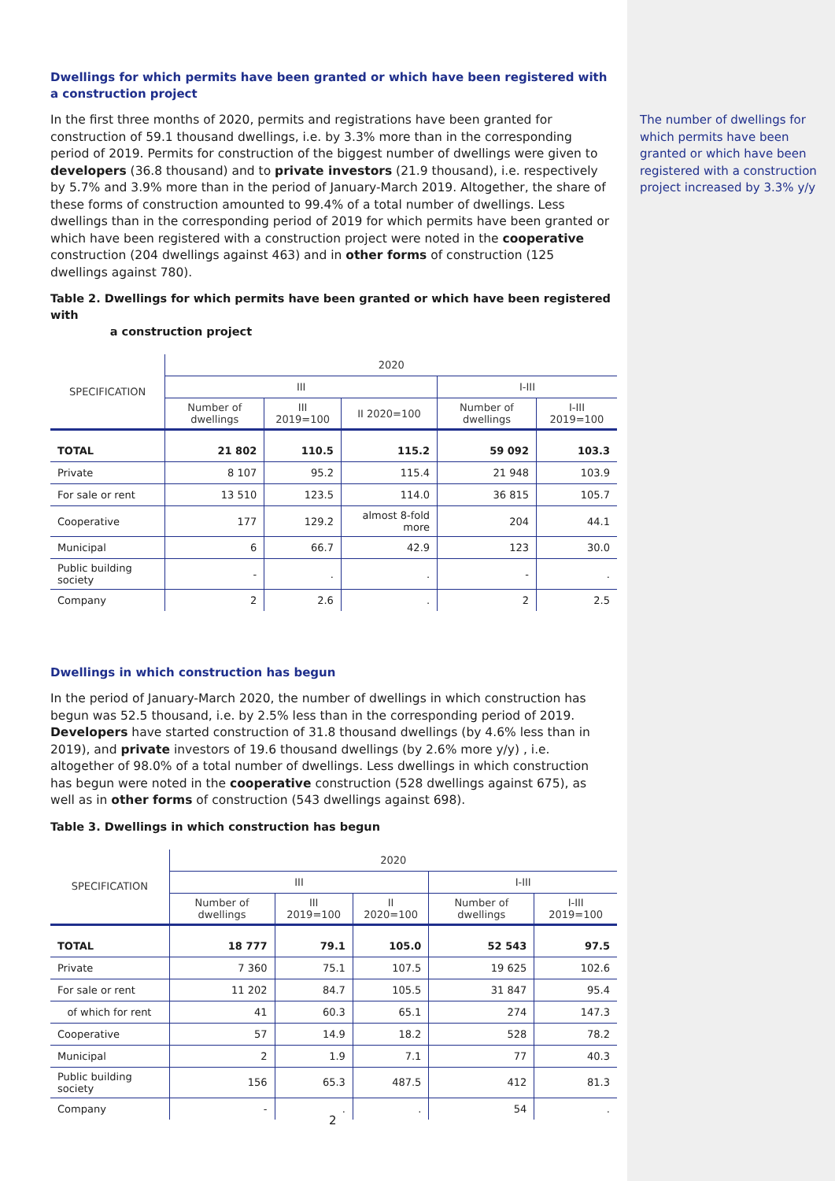The number of dwellings for which permits have been granted or which have been registered with a construction project increased by 3.3% y/y
Dwellings for which permits have been granted or which have been registered with a construction project
In the first three months of 2020, permits and registrations have been granted for construction of 59.1 thousand dwellings, i.e. by 3.3% more than in the corresponding period of 2019. Permits for construction of the biggest number of dwellings were given to developers (36.8 thousand) and to private investors (21.9 thousand), i.e. respectively by 5.7% and 3.9% more than in the period of January-March 2019. Altogether, the share of these forms of construction amounted to 99.4% of a total number of dwellings. Less dwellings than in the corresponding period of 2019 for which permits have been granted or which have been registered with a construction project were noted in the cooperative construction (204 dwellings against 463) and in other forms of construction (125 dwellings against 780).
Table 2. Dwellings for which permits have been granted or which have been registered with
a construction project
| SPECIFICATION | 2020 | | | | |
| --- | --- | --- | --- | --- | --- |
| | III | | | I-III | |
| | Number of dwellings | III 2019=100 | II 2020=100 | Number of dwellings | I-III 2019=100 |
| TOTAL | 21 802 | 110.5 | 115.2 | 59 092 | 103.3 |
| Private | 8 107 | 95.2 | 115.4 | 21 948 | 103.9 |
| For sale or rent | 13 510 | 123.5 | 114.0 | 36 815 | 105.7 |
| Cooperative | 177 | 129.2 | almost 8-fold more | 204 | 44.1 |
| Municipal | 6 | 66.7 | 42.9 | 123 | 30.0 |
| Public building society | - | . | . | - | . |
| Company | 2 | 2.6 | . | 2 | 2.5 |
Dwellings in which construction has begun
In the period of January-March 2020, the number of dwellings in which construction has begun was 52.5 thousand, i.e. by 2.5% less than in the corresponding period of 2019. Developers have started construction of 31.8 thousand dwellings (by 4.6% less than in 2019), and private investors of 19.6 thousand dwellings (by 2.6% more y/y) , i.e. altogether of 98.0% of a total number of dwellings. Less dwellings in which construction has begun were noted in the cooperative construction (528 dwellings against 675), as well as in other forms of construction (543 dwellings against 698).
Table 3. Dwellings in which construction has begun
| SPECIFICATION | 2020 | | | | |
| --- | --- | --- | --- | --- | --- |
| | III | | | I-III | |
| | Number of dwellings | III 2019=100 | II 2020=100 | Number of dwellings | I-III 2019=100 |
| TOTAL | 18 777 | 79.1 | 105.0 | 52 543 | 97.5 |
| Private | 7 360 | 75.1 | 107.5 | 19 625 | 102.6 |
| For sale or rent | 11 202 | 84.7 | 105.5 | 31 847 | 95.4 |
| of which for rent | 41 | 60.3 | 65.1 | 274 | 147.3 |
| Cooperative | 57 | 14.9 | 18.2 | 528 | 78.2 |
| Municipal | 2 | 1.9 | 7.1 | 77 | 40.3 |
| Public building society | 156 | 65.3 | 487.5 | 412 | 81.3 |
| Company | - | . | . | 54 | . |
2